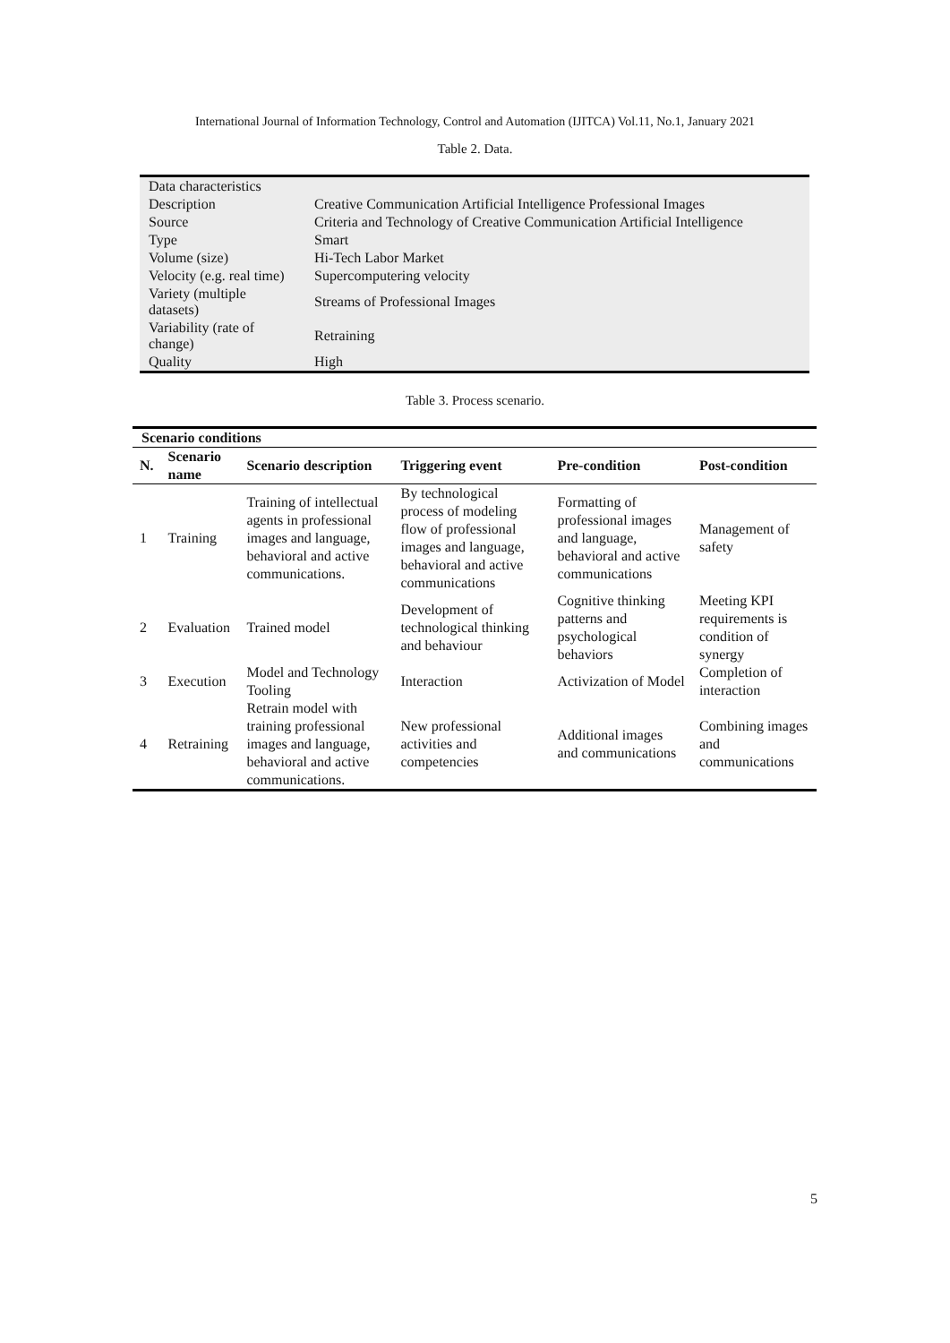International Journal of Information Technology, Control and Automation (IJITCA) Vol.11, No.1, January 2021
Table 2. Data.
| Data characteristics | |
| Description | Creative Communication Artificial Intelligence Professional Images |
| Source | Criteria and Technology of Creative Communication Artificial Intelligence |
| Type | Smart |
| Volume (size) | Hi-Tech Labor Market |
| Velocity (e.g. real time) | Supercomputering velocity |
| Variety (multiple datasets) | Streams of Professional Images |
| Variability (rate of change) | Retraining |
| Quality | High |
Table 3. Process scenario.
| Scenario conditions | | | | | |
| --- | --- | --- | --- | --- | --- |
| N. | Scenario name | Scenario description | Triggering event | Pre-condition | Post-condition |
| 1 | Training | Training of intellectual agents in professional images and language, behavioral and active communications. | By technological process of modeling flow of professional images and language, behavioral and active communications | Formatting of professional images and language, behavioral and active communications | Management of safety |
| 2 | Evaluation | Trained model | Development of technological thinking and behaviour | Cognitive thinking patterns and psychological behaviors | Meeting KPI requirements is condition of synergy |
| 3 | Execution | Model and Technology Tooling | Interaction | Activization of Model | Completion of interaction |
| 4 | Retraining | Retrain model with training professional images and language, behavioral and active communications. | New professional activities and competencies | Additional images and communications | Combining images and communications |
5